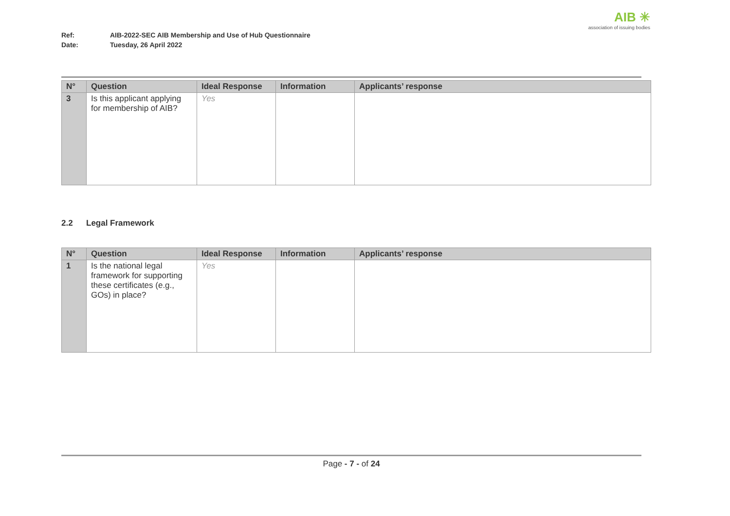Ref: AIB-2022-SEC AIB Membership and Use of Hub Questionnaire
Date: Tuesday, 26 April 2022
AIB ✳
association of issuing bodies
| N° | Question | Ideal Response | Information | Applicants’ response |
| --- | --- | --- | --- | --- |
| 3 | Is this applicant applying for membership of AIB? | Yes | | |
2.2 Legal Framework
| N° | Question | Ideal Response | Information | Applicants’ response |
| --- | --- | --- | --- | --- |
| 1 | Is the national legal framework for supporting these certificates (e.g., GOs) in place? | Yes | | |
Page - 7 - of 24